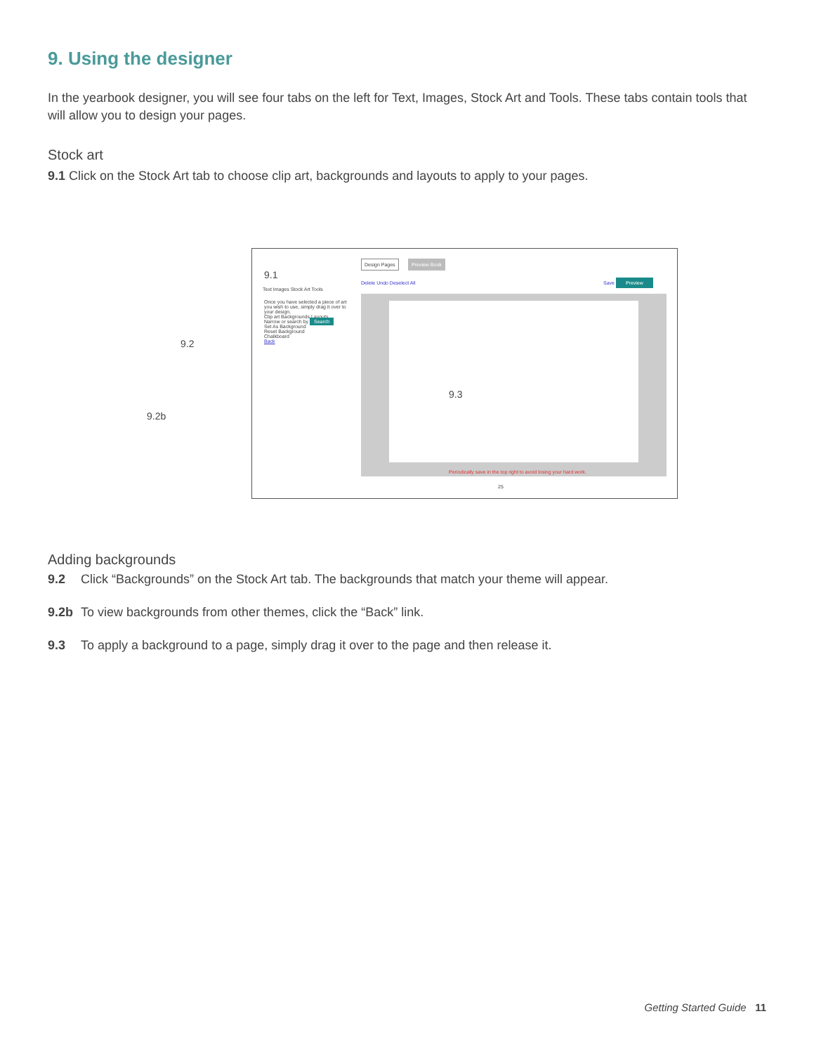9. Using the designer
In the yearbook designer, you will see four tabs on the left for Text, Images, Stock Art and Tools. These tabs contain tools that will allow you to design your pages.
Stock art
9.1 Click on the Stock Art tab to choose clip art, backgrounds and layouts to apply to your pages.
9.1
9.2
9.2b
Design Pages Preview Book
Text Images Stock Art Tools
Delete Undo Deselect All Save Preview
Once you have selected a piece of art you wish to use, simply drag it over to your design.
Clip art Backgrounds Layouts
Narrow or search by Search
Set As Background
Reset Background
Chalkboard
Back
9.3
Periodically save in the top right to avoid losing your hard work.
25
Adding backgrounds
9.2 Click “Backgrounds” on the Stock Art tab. The backgrounds that match your theme will appear.
9.2b To view backgrounds from other themes, click the “Back” link.
9.3 To apply a background to a page, simply drag it over to the page and then release it.
Getting Started Guide 11